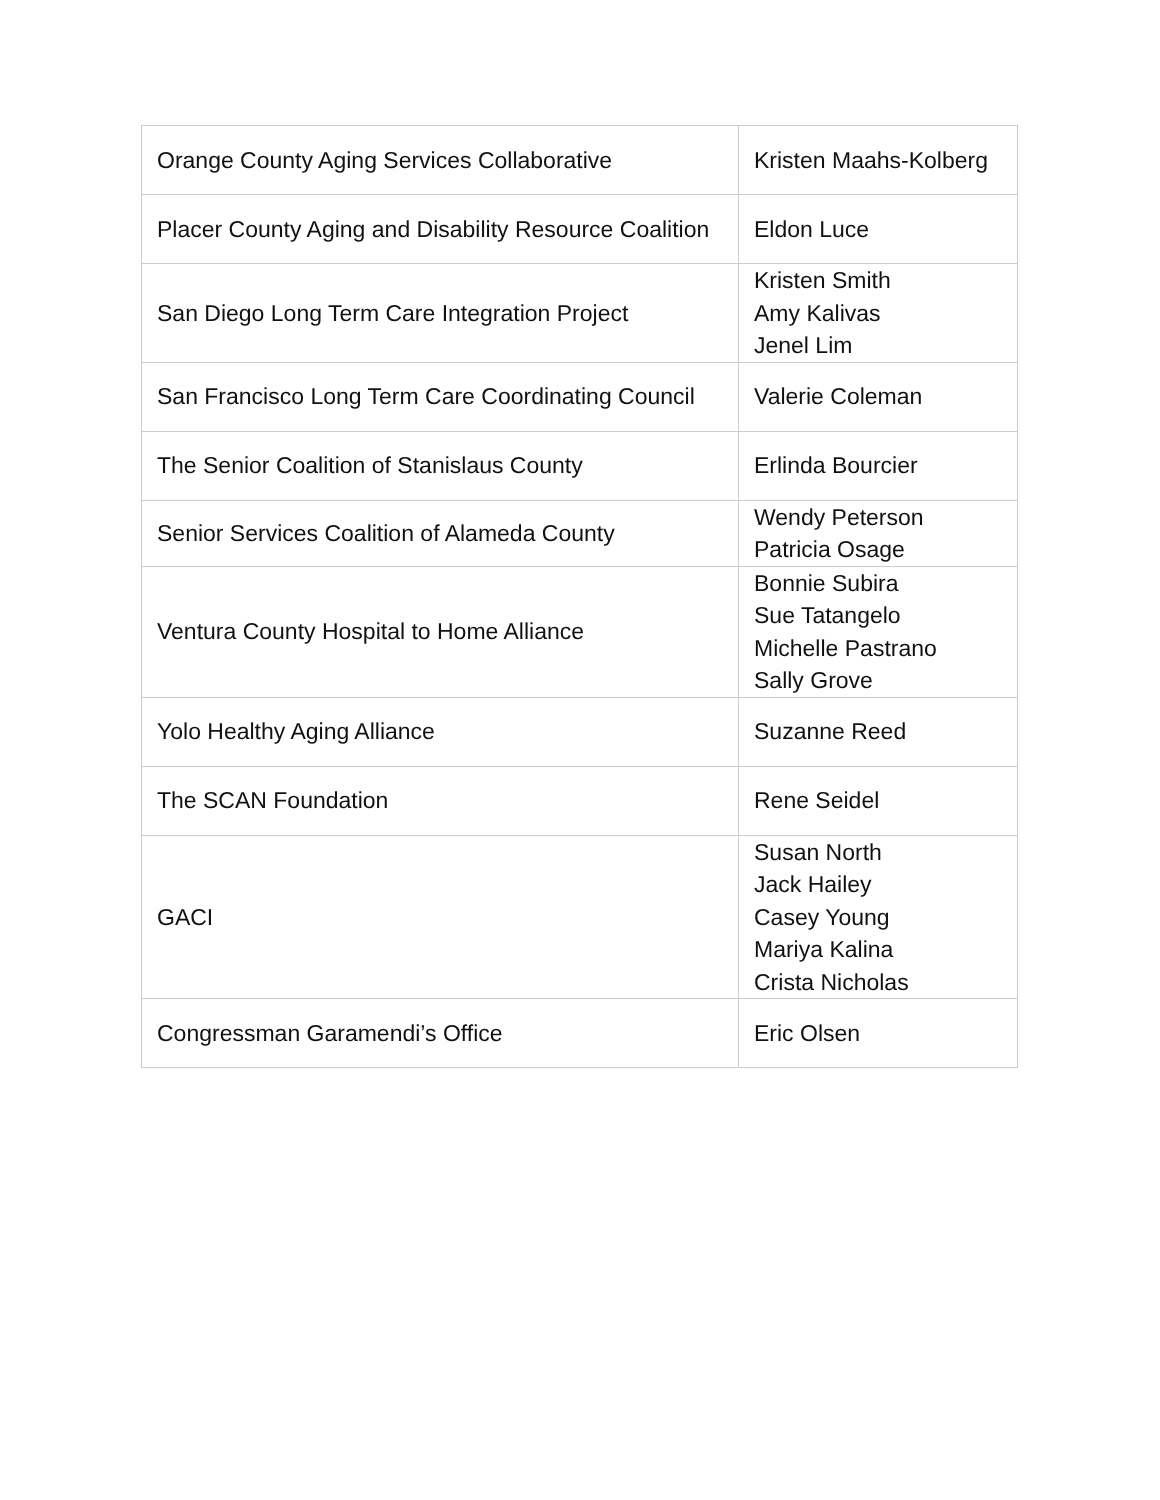| Orange County Aging Services Collaborative | Kristen Maahs-Kolberg |
| Placer County Aging and Disability Resource Coalition | Eldon Luce |
| San Diego Long Term Care Integration Project | Kristen Smith Amy Kalivas Jenel Lim |
| San Francisco Long Term Care Coordinating Council | Valerie Coleman |
| The Senior Coalition of Stanislaus County | Erlinda Bourcier |
| Senior Services Coalition of Alameda County | Wendy Peterson Patricia Osage |
| Ventura County Hospital to Home Alliance | Bonnie Subira Sue Tatangelo Michelle Pastrano Sally Grove |
| Yolo Healthy Aging Alliance | Suzanne Reed |
| The SCAN Foundation | Rene Seidel |
| GACI | Susan North Jack Hailey Casey Young Mariya Kalina Crista Nicholas |
| Congressman Garamendi’s Office | Eric Olsen |